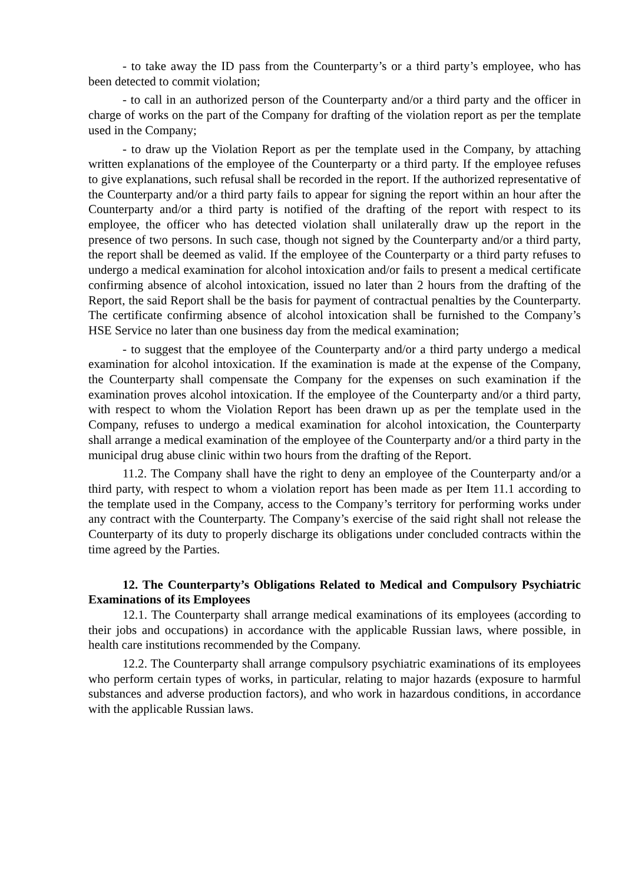- to take away the ID pass from the Counterparty’s or a third party’s employee, who has been detected to commit violation;
- to call in an authorized person of the Counterparty and/or a third party and the officer in charge of works on the part of the Company for drafting of the violation report as per the template used in the Company;
- to draw up the Violation Report as per the template used in the Company, by attaching written explanations of the employee of the Counterparty or a third party. If the employee refuses to give explanations, such refusal shall be recorded in the report. If the authorized representative of the Counterparty and/or a third party fails to appear for signing the report within an hour after the Counterparty and/or a third party is notified of the drafting of the report with respect to its employee, the officer who has detected violation shall unilaterally draw up the report in the presence of two persons. In such case, though not signed by the Counterparty and/or a third party, the report shall be deemed as valid. If the employee of the Counterparty or a third party refuses to undergo a medical examination for alcohol intoxication and/or fails to present a medical certificate confirming absence of alcohol intoxication, issued no later than 2 hours from the drafting of the Report, the said Report shall be the basis for payment of contractual penalties by the Counterparty. The certificate confirming absence of alcohol intoxication shall be furnished to the Company’s HSE Service no later than one business day from the medical examination;
- to suggest that the employee of the Counterparty and/or a third party undergo a medical examination for alcohol intoxication. If the examination is made at the expense of the Company, the Counterparty shall compensate the Company for the expenses on such examination if the examination proves alcohol intoxication. If the employee of the Counterparty and/or a third party, with respect to whom the Violation Report has been drawn up as per the template used in the Company, refuses to undergo a medical examination for alcohol intoxication, the Counterparty shall arrange a medical examination of the employee of the Counterparty and/or a third party in the municipal drug abuse clinic within two hours from the drafting of the Report.
11.2. The Company shall have the right to deny an employee of the Counterparty and/or a third party, with respect to whom a violation report has been made as per Item 11.1 according to the template used in the Company, access to the Company’s territory for performing works under any contract with the Counterparty. The Company’s exercise of the said right shall not release the Counterparty of its duty to properly discharge its obligations under concluded contracts within the time agreed by the Parties.
12. The Counterparty’s Obligations Related to Medical and Compulsory Psychiatric Examinations of its Employees
12.1. The Counterparty shall arrange medical examinations of its employees (according to their jobs and occupations) in accordance with the applicable Russian laws, where possible, in health care institutions recommended by the Company.
12.2. The Counterparty shall arrange compulsory psychiatric examinations of its employees who perform certain types of works, in particular, relating to major hazards (exposure to harmful substances and adverse production factors), and who work in hazardous conditions, in accordance with the applicable Russian laws.